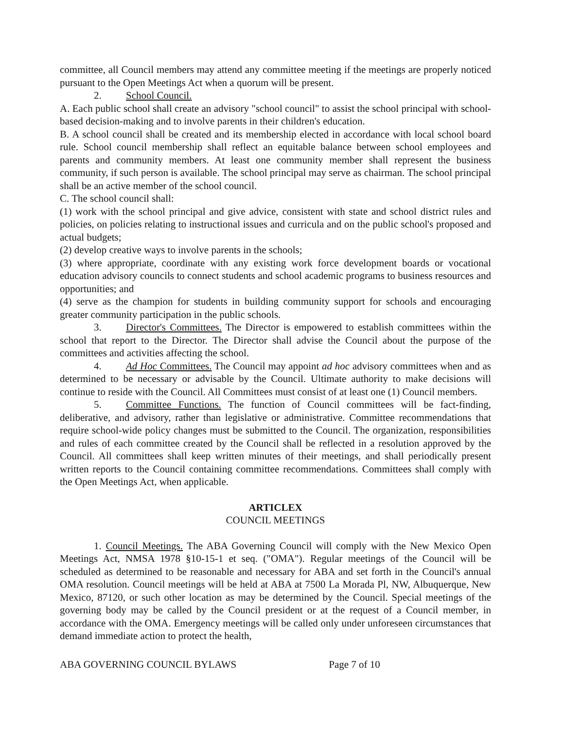committee, all Council members may attend any committee meeting if the meetings are properly noticed pursuant to the Open Meetings Act when a quorum will be present.
2. School Council.
A. Each public school shall create an advisory "school council" to assist the school principal with school-based decision-making and to involve parents in their children's education.
B. A school council shall be created and its membership elected in accordance with local school board rule. School council membership shall reflect an equitable balance between school employees and parents and community members. At least one community member shall represent the business community, if such person is available. The school principal may serve as chairman. The school principal shall be an active member of the school council.
C. The school council shall:
(1) work with the school principal and give advice, consistent with state and school district rules and policies, on policies relating to instructional issues and curricula and on the public school's proposed and actual budgets;
(2) develop creative ways to involve parents in the schools;
(3) where appropriate, coordinate with any existing work force development boards or vocational education advisory councils to connect students and school academic programs to business resources and opportunities; and
(4) serve as the champion for students in building community support for schools and encouraging greater community participation in the public schools.
3. Director's Committees. The Director is empowered to establish committees within the school that report to the Director. The Director shall advise the Council about the purpose of the committees and activities affecting the school.
4. Ad Hoc Committees. The Council may appoint ad hoc advisory committees when and as determined to be necessary or advisable by the Council. Ultimate authority to make decisions will continue to reside with the Council. All Committees must consist of at least one (1) Council members.
5. Committee Functions. The function of Council committees will be fact-finding, deliberative, and advisory, rather than legislative or administrative. Committee recommendations that require school-wide policy changes must be submitted to the Council. The organization, responsibilities and rules of each committee created by the Council shall be reflected in a resolution approved by the Council. All committees shall keep written minutes of their meetings, and shall periodically present written reports to the Council containing committee recommendations. Committees shall comply with the Open Meetings Act, when applicable.
ARTICLEX
COUNCIL MEETINGS
1. Council Meetings. The ABA Governing Council will comply with the New Mexico Open Meetings Act, NMSA 1978 §10-15-1 et seq. ("OMA"). Regular meetings of the Council will be scheduled as determined to be reasonable and necessary for ABA and set forth in the Council's annual OMA resolution. Council meetings will be held at ABA at 7500 La Morada Pl, NW, Albuquerque, New Mexico, 87120, or such other location as may be determined by the Council. Special meetings of the governing body may be called by the Council president or at the request of a Council member, in accordance with the OMA. Emergency meetings will be called only under unforeseen circumstances that demand immediate action to protect the health,
ABA GOVERNING COUNCIL BYLAWS Page 7 of 10